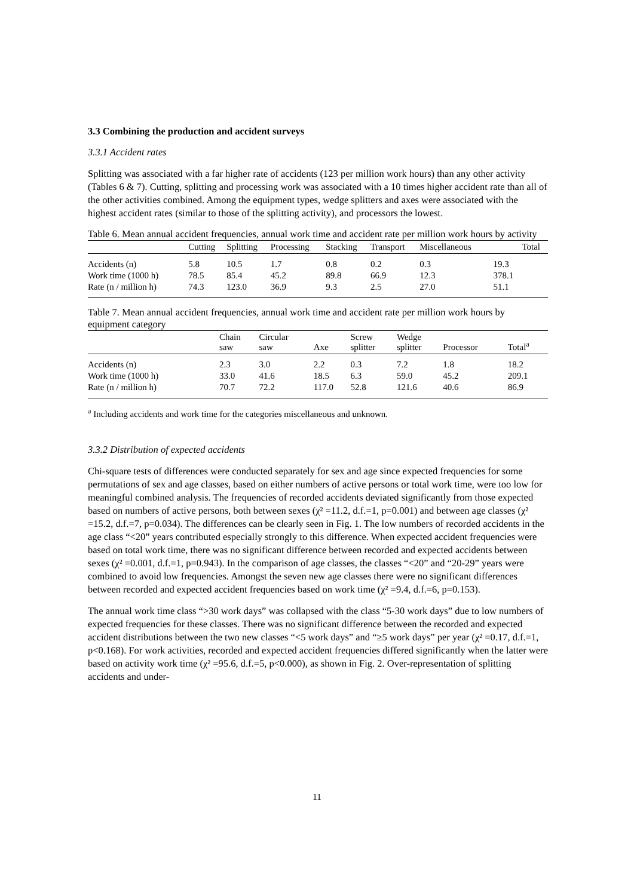3.3 Combining the production and accident surveys
3.3.1 Accident rates
Splitting was associated with a far higher rate of accidents (123 per million work hours) than any other activity (Tables 6 & 7). Cutting, splitting and processing work was associated with a 10 times higher accident rate than all of the other activities combined. Among the equipment types, wedge splitters and axes were associated with the highest accident rates (similar to those of the splitting activity), and processors the lowest.
Table 6. Mean annual accident frequencies, annual work time and accident rate per million work hours by activity
| | Cutting | Splitting | Processing | Stacking | Transport | Miscellaneous | | Total |
| --- | --- | --- | --- | --- | --- | --- | --- | --- |
| Accidents (n) | 5.8 | 10.5 | 1.7 | 0.8 | 0.2 | 0.3 | 19.3 | |
| Work time (1000 h) | 78.5 | 85.4 | 45.2 | 89.8 | 66.9 | 12.3 | 378.1 | |
| Rate (n / million h) | 74.3 | 123.0 | 36.9 | 9.3 | 2.5 | 27.0 | 51.1 | |
Table 7. Mean annual accident frequencies, annual work time and accident rate per million work hours by equipment category
| | Chain saw | Circular saw | Axe | Screw splitter | Wedge splitter | Processor | Total<sup>a</sup> |
| --- | --- | --- | --- | --- | --- | --- | --- |
| Accidents (n) | 2.3 | 3.0 | 2.2 | 0.3 | 7.2 | 1.8 | 18.2 |
| Work time (1000 h) | 33.0 | 41.6 | 18.5 | 6.3 | 59.0 | 45.2 | 209.1 |
| Rate (n / million h) | 70.7 | 72.2 | 117.0 | 52.8 | 121.6 | 40.6 | 86.9 |
<sup>a</sup> Including accidents and work time for the categories miscellaneous and unknown.
3.3.2 Distribution of expected accidents
Chi-square tests of differences were conducted separately for sex and age since expected frequencies for some permutations of sex and age classes, based on either numbers of active persons or total work time, were too low for meaningful combined analysis. The frequencies of recorded accidents deviated significantly from those expected based on numbers of active persons, both between sexes (χ² =11.2, d.f.=1, p=0.001) and between age classes (χ² =15.2, d.f.=7, p=0.034). The differences can be clearly seen in Fig. 1. The low numbers of recorded accidents in the age class “<20” years contributed especially strongly to this difference. When expected accident frequencies were based on total work time, there was no significant difference between recorded and expected accidents between sexes (χ² =0.001, d.f.=1, p=0.943). In the comparison of age classes, the classes “<20” and “20-29” years were combined to avoid low frequencies. Amongst the seven new age classes there were no significant differences between recorded and expected accident frequencies based on work time (χ² =9.4, d.f.=6, p=0.153).
The annual work time class “>30 work days” was collapsed with the class “5-30 work days” due to low numbers of expected frequencies for these classes. There was no significant difference between the recorded and expected accident distributions between the two new classes “<5 work days” and “≥5 work days” per year (χ² =0.17, d.f.=1, p<0.168). For work activities, recorded and expected accident frequencies differed significantly when the latter were based on activity work time (χ² =95.6, d.f.=5, p<0.000), as shown in Fig. 2. Over-representation of splitting accidents and under-
11